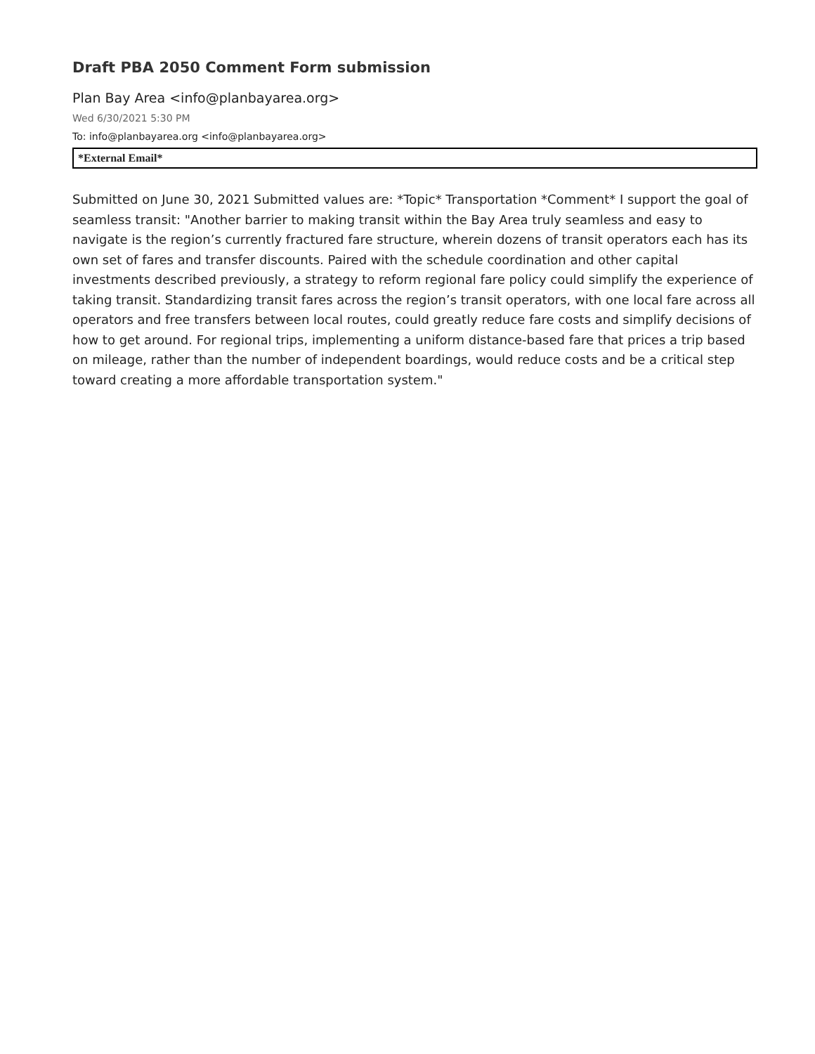Draft PBA 2050 Comment Form submission
Plan Bay Area <info@planbayarea.org>
Wed 6/30/2021 5:30 PM
To: info@planbayarea.org <info@planbayarea.org>
*External Email*
Submitted on June 30, 2021 Submitted values are: *Topic* Transportation *Comment* I support the goal of seamless transit: "Another barrier to making transit within the Bay Area truly seamless and easy to navigate is the region’s currently fractured fare structure, wherein dozens of transit operators each has its own set of fares and transfer discounts. Paired with the schedule coordination and other capital investments described previously, a strategy to reform regional fare policy could simplify the experience of taking transit. Standardizing transit fares across the region’s transit operators, with one local fare across all operators and free transfers between local routes, could greatly reduce fare costs and simplify decisions of how to get around. For regional trips, implementing a uniform distance-based fare that prices a trip based on mileage, rather than the number of independent boardings, would reduce costs and be a critical step toward creating a more affordable transportation system."